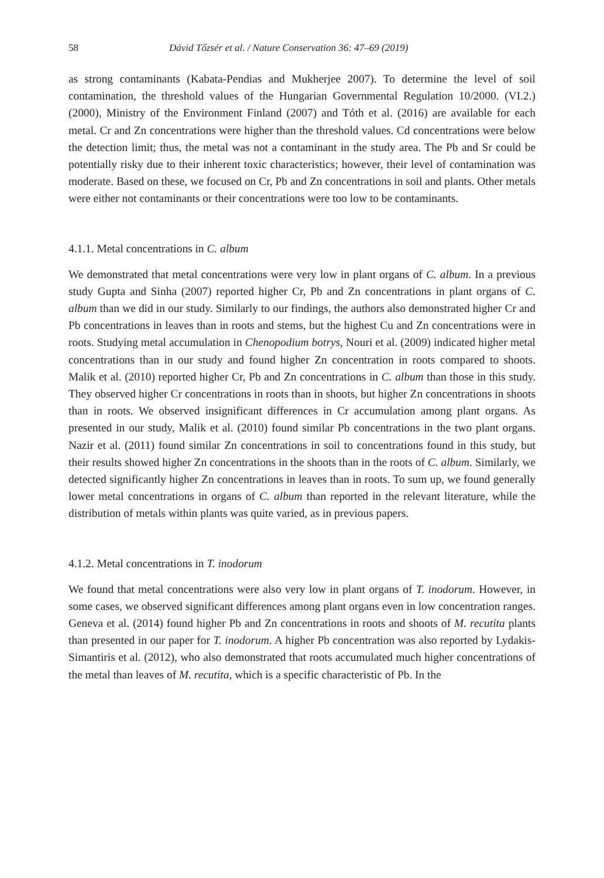58 Dávid Tőzsér et al. / Nature Conservation 36: 47–69 (2019)
as strong contaminants (Kabata-Pendias and Mukherjee 2007). To determine the level of soil contamination, the threshold values of the Hungarian Governmental Regulation 10/2000. (VI.2.) (2000), Ministry of the Environment Finland (2007) and Tóth et al. (2016) are available for each metal. Cr and Zn concentrations were higher than the threshold values. Cd concentrations were below the detection limit; thus, the metal was not a contaminant in the study area. The Pb and Sr could be potentially risky due to their inherent toxic characteristics; however, their level of contamination was moderate. Based on these, we focused on Cr, Pb and Zn concentrations in soil and plants. Other metals were either not contaminants or their concentrations were too low to be contaminants.
4.1.1. Metal concentrations in C. album
We demonstrated that metal concentrations were very low in plant organs of C. album. In a previous study Gupta and Sinha (2007) reported higher Cr, Pb and Zn concentrations in plant organs of C. album than we did in our study. Similarly to our findings, the authors also demonstrated higher Cr and Pb concentrations in leaves than in roots and stems, but the highest Cu and Zn concentrations were in roots. Studying metal accumulation in Chenopodium botrys, Nouri et al. (2009) indicated higher metal concentrations than in our study and found higher Zn concentration in roots compared to shoots. Malik et al. (2010) reported higher Cr, Pb and Zn concentrations in C. album than those in this study. They observed higher Cr concentrations in roots than in shoots, but higher Zn concentrations in shoots than in roots. We observed insignificant differences in Cr accumulation among plant organs. As presented in our study, Malik et al. (2010) found similar Pb concentrations in the two plant organs. Nazir et al. (2011) found similar Zn concentrations in soil to concentrations found in this study, but their results showed higher Zn concentrations in the shoots than in the roots of C. album. Similarly, we detected significantly higher Zn concentrations in leaves than in roots. To sum up, we found generally lower metal concentrations in organs of C. album than reported in the relevant literature, while the distribution of metals within plants was quite varied, as in previous papers.
4.1.2. Metal concentrations in T. inodorum
We found that metal concentrations were also very low in plant organs of T. inodorum. However, in some cases, we observed significant differences among plant organs even in low concentration ranges. Geneva et al. (2014) found higher Pb and Zn concentrations in roots and shoots of M. recutita plants than presented in our paper for T. inodorum. A higher Pb concentration was also reported by Lydakis-Simantiris et al. (2012), who also demonstrated that roots accumulated much higher concentrations of the metal than leaves of M. recutita, which is a specific characteristic of Pb. In the